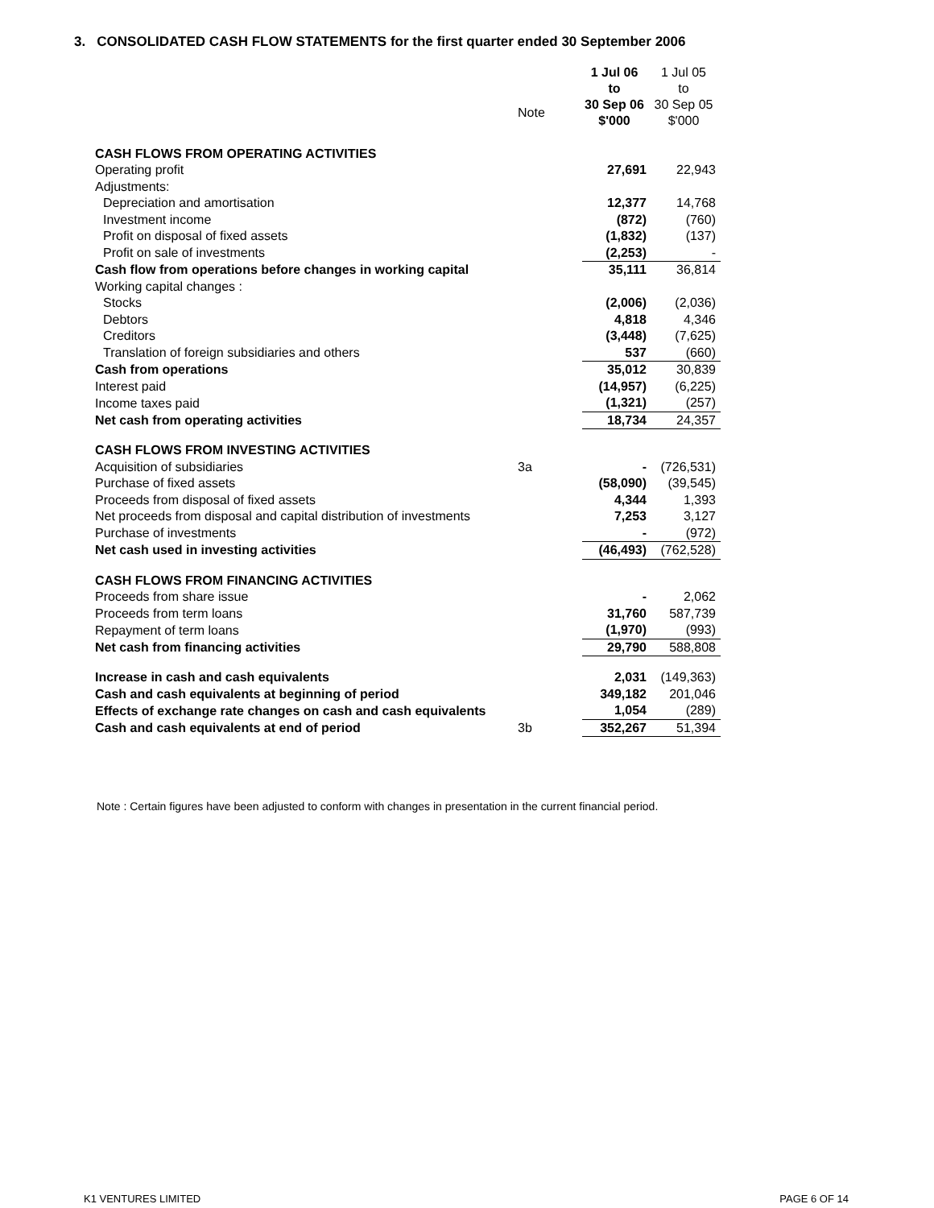3. CONSOLIDATED CASH FLOW STATEMENTS for the first quarter ended 30 September 2006
| | | 1 Jul 06 to 30 Sep 06 $'000 | 1 Jul 05 to 30 Sep 05 $'000 |
| | Note | | |
| CASH FLOWS FROM OPERATING ACTIVITIES | | | |
| Operating profit | | 27,691 | 22,943 |
| Adjustments: | | | |
| Depreciation and amortisation | | 12,377 | 14,768 |
| Investment income | | (872) | (760) |
| Profit on disposal of fixed assets | | (1,832) | (137) |
| Profit on sale of investments | | (2,253) | - |
| Cash flow from operations before changes in working capital | | 35,111 | 36,814 |
| Working capital changes : | | | |
| Stocks | | (2,006) | (2,036) |
| Debtors | | 4,818 | 4,346 |
| Creditors | | (3,448) | (7,625) |
| Translation of foreign subsidiaries and others | | 537 | (660) |
| Cash from operations | | 35,012 | 30,839 |
| Interest paid | | (14,957) | (6,225) |
| Income taxes paid | | (1,321) | (257) |
| Net cash from operating activities | | 18,734 | 24,357 |
| CASH FLOWS FROM INVESTING ACTIVITIES | | | |
| Acquisition of subsidiaries | 3a | - | (726,531) |
| Purchase of fixed assets | | (58,090) | (39,545) |
| Proceeds from disposal of fixed assets | | 4,344 | 1,393 |
| Net proceeds from disposal and capital distribution of investments | | 7,253 | 3,127 |
| Purchase of investments | | - | (972) |
| Net cash used in investing activities | | (46,493) | (762,528) |
| CASH FLOWS FROM FINANCING ACTIVITIES | | | |
| Proceeds from share issue | | - | 2,062 |
| Proceeds from term loans | | 31,760 | 587,739 |
| Repayment of term loans | | (1,970) | (993) |
| Net cash from financing activities | | 29,790 | 588,808 |
| Increase in cash and cash equivalents | | 2,031 | (149,363) |
| Cash and cash equivalents at beginning of period | | 349,182 | 201,046 |
| Effects of exchange rate changes on cash and cash equivalents | | 1,054 | (289) |
| Cash and cash equivalents at end of period | 3b | 352,267 | 51,394 |
Note : Certain figures have been adjusted to conform with changes in presentation in the current financial period.
K1 VENTURES LIMITED PAGE 6 OF 14